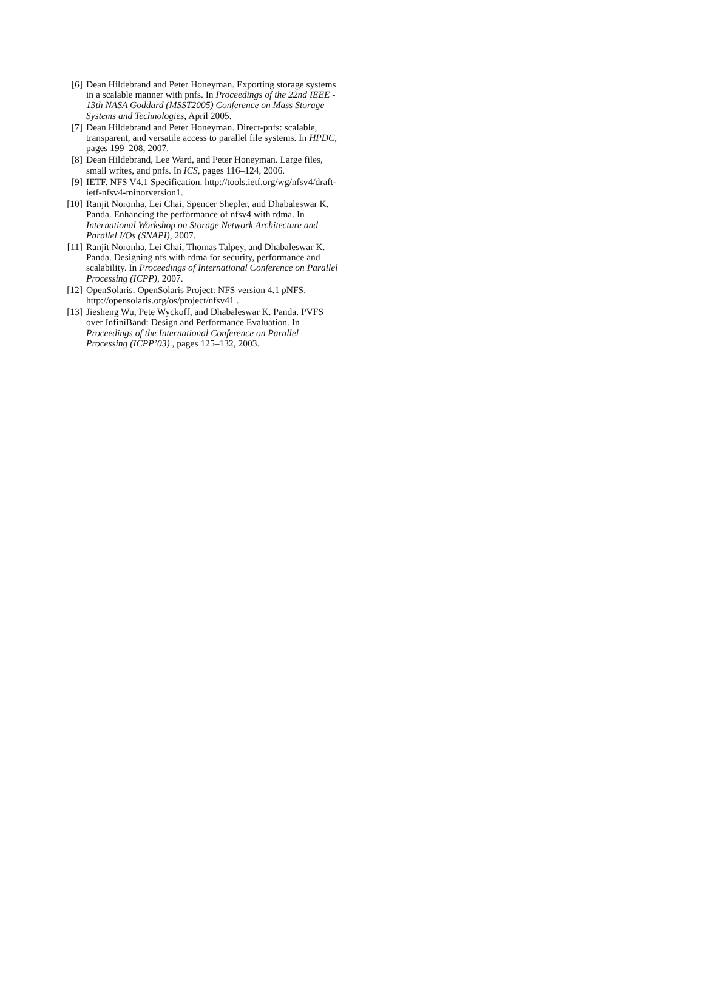[6] Dean Hildebrand and Peter Honeyman. Exporting storage systems in a scalable manner with pnfs. In Proceedings of the 22nd IEEE - 13th NASA Goddard (MSST2005) Conference on Mass Storage Systems and Technologies, April 2005.
[7] Dean Hildebrand and Peter Honeyman. Direct-pnfs: scalable, transparent, and versatile access to parallel file systems. In HPDC, pages 199–208, 2007.
[8] Dean Hildebrand, Lee Ward, and Peter Honeyman. Large files, small writes, and pnfs. In ICS, pages 116–124, 2006.
[9] IETF. NFS V4.1 Specification. http://tools.ietf.org/wg/nfsv4/draft-ietf-nfsv4-minorversion1.
[10] Ranjit Noronha, Lei Chai, Spencer Shepler, and Dhabaleswar K. Panda. Enhancing the performance of nfsv4 with rdma. In International Workshop on Storage Network Architecture and Parallel I/Os (SNAPI), 2007.
[11] Ranjit Noronha, Lei Chai, Thomas Talpey, and Dhabaleswar K. Panda. Designing nfs with rdma for security, performance and scalability. In Proceedings of International Conference on Parallel Processing (ICPP), 2007.
[12] OpenSolaris. OpenSolaris Project: NFS version 4.1 pNFS. http://opensolaris.org/os/project/nfsv41 .
[13] Jiesheng Wu, Pete Wyckoff, and Dhabaleswar K. Panda. PVFS over InfiniBand: Design and Performance Evaluation. In Proceedings of the International Conference on Parallel Processing (ICPP’03) , pages 125–132, 2003.